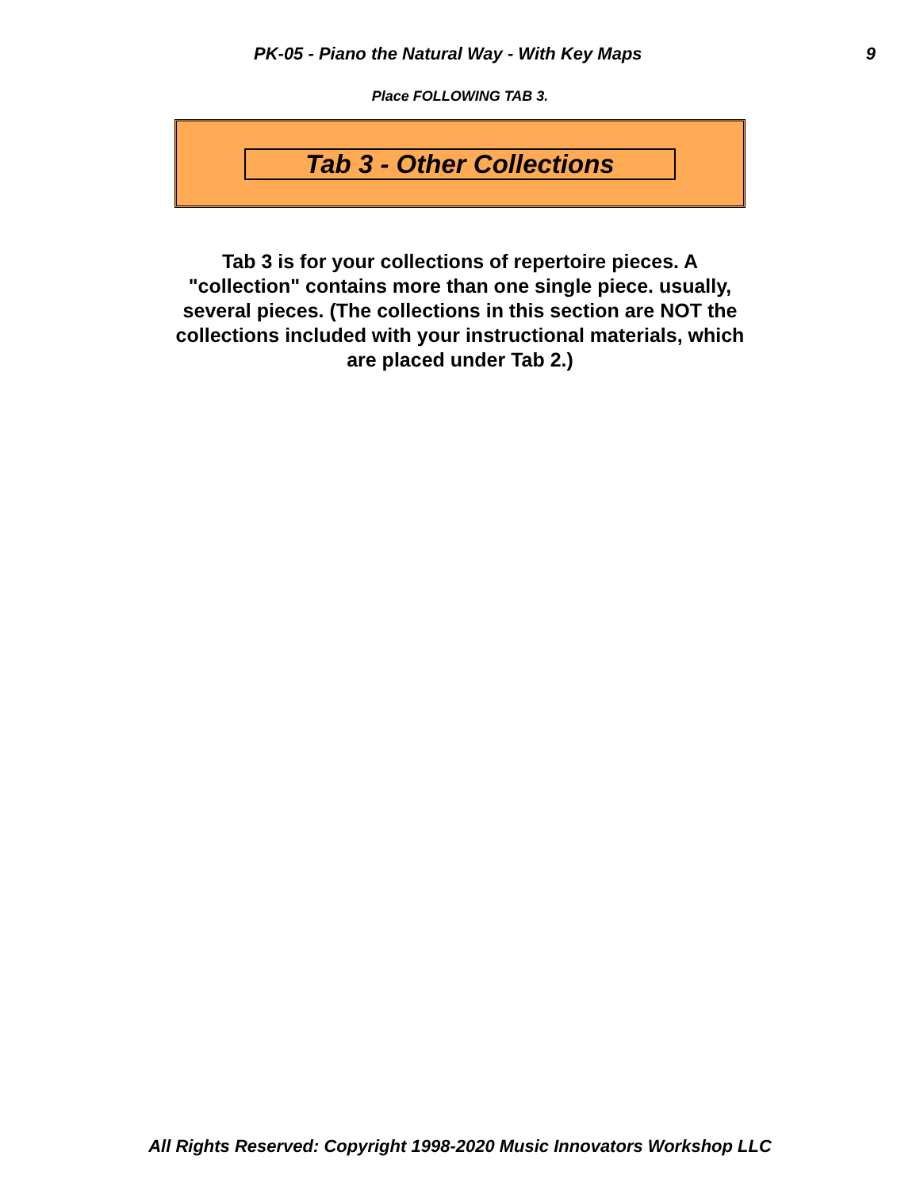PK-05 - Piano the Natural Way - With Key Maps 9
Place FOLLOWING TAB 3.
Tab 3 - Other Collections
Tab 3 is for your collections of repertoire pieces. A "collection" contains more than one single piece. usually, several pieces. (The collections in this section are NOT the collections included with your instructional materials, which are placed under Tab 2.)
All Rights Reserved: Copyright 1998-2020 Music Innovators Workshop LLC